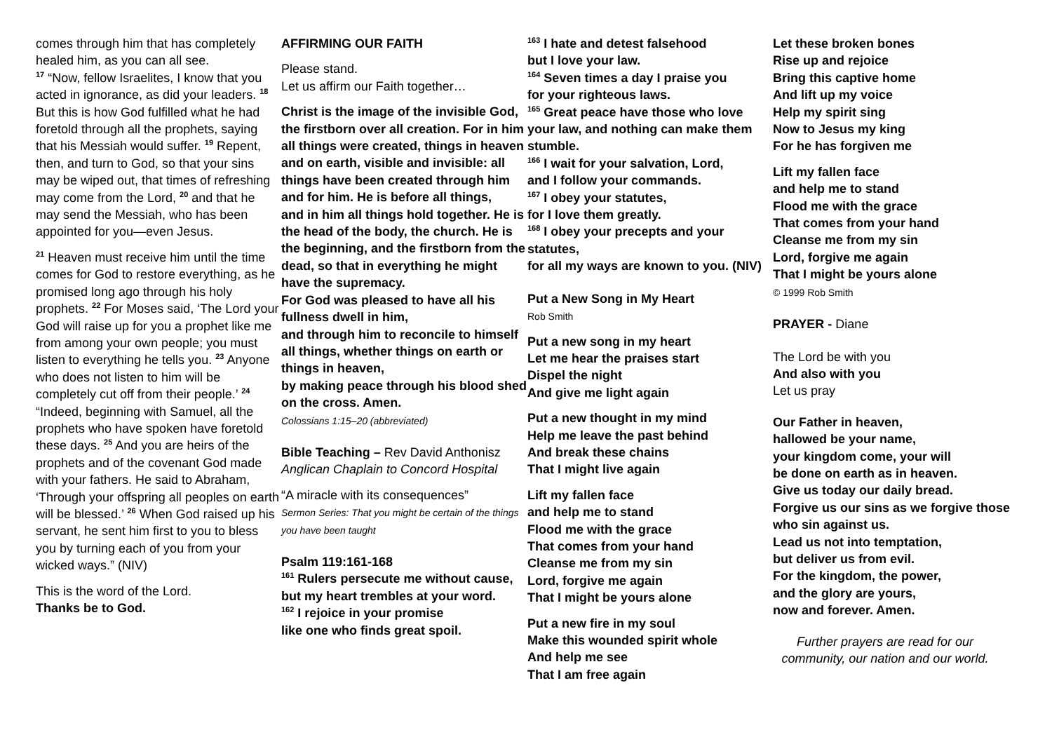comes through him that has completely healed him, as you can all see.
<sup>17</sup> “Now, fellow Israelites, I know that you acted in ignorance, as did your leaders. <sup>18</sup> But this is how God fulfilled what he had foretold through all the prophets, saying that his Messiah would suffer. <sup>19</sup> Repent, then, and turn to God, so that your sins may be wiped out, that times of refreshing may come from the Lord, <sup>20</sup> and that he may send the Messiah, who has been appointed for you—even Jesus.
<sup>21</sup> Heaven must receive him until the time comes for God to restore everything, as he promised long ago through his holy prophets. <sup>22</sup> For Moses said, ‘The Lord your God will raise up for you a prophet like me from among your own people; you must listen to everything he tells you. <sup>23</sup> Anyone who does not listen to him will be completely cut off from their people.’ <sup>24</sup> “Indeed, beginning with Samuel, all the prophets who have spoken have foretold these days. <sup>25</sup> And you are heirs of the prophets and of the covenant God made with your fathers. He said to Abraham, ‘Through your offspring all peoples on earth will be blessed.’ <sup>26</sup> When God raised up his servant, he sent him first to you to bless you by turning each of you from your wicked ways.” (NIV)
This is the word of the Lord.
Thanks be to God.
AFFIRMING OUR FAITH
Please stand.
Let us affirm our Faith together…
Christ is the image of the invisible God, the firstborn over all creation. For in him all things were created, things in heaven and on earth, visible and invisible: all things have been created through him and for him. He is before all things,
and in him all things hold together. He is the head of the body, the church. He is the beginning, and the firstborn from the dead, so that in everything he might have the supremacy.
For God was pleased to have all his fullness dwell in him,
and through him to reconcile to himself all things, whether things on earth or things in heaven,
by making peace through his blood shed on the cross. Amen.
Colossians 1:15–20 (abbreviated)
Bible Teaching – Rev David Anthonisz
Anglican Chaplain to Concord Hospital
“A miracle with its consequences”
Sermon Series: That you might be certain of the things you have been taught
Psalm 119:161-168
<sup>161</sup> Rulers persecute me without cause, but my heart trembles at your word.
<sup>162</sup> I rejoice in your promise
like one who finds great spoil.
<sup>163</sup> I hate and detest falsehood
but I love your law.
<sup>164</sup> Seven times a day I praise you
for your righteous laws.
<sup>165</sup> Great peace have those who love your law, and nothing can make them stumble.
<sup>166</sup> I wait for your salvation, Lord,
and I follow your commands.
<sup>167</sup> I obey your statutes,
for I love them greatly.
<sup>168</sup> I obey your precepts and your statutes,
for all my ways are known to you. (NIV)
Put a New Song in My Heart
Rob Smith
Put a new song in my heart
Let me hear the praises start
Dispel the night
And give me light again
Put a new thought in my mind
Help me leave the past behind
And break these chains
That I might live again
Lift my fallen face
and help me to stand
Flood me with the grace
That comes from your hand
Cleanse me from my sin
Lord, forgive me again
That I might be yours alone
Put a new fire in my soul
Make this wounded spirit whole
And help me see
That I am free again
Let these broken bones
Rise up and rejoice
Bring this captive home
And lift up my voice
Help my spirit sing
Now to Jesus my king
For he has forgiven me
Lift my fallen face
and help me to stand
Flood me with the grace
That comes from your hand
Cleanse me from my sin
Lord, forgive me again
That I might be yours alone
© 1999 Rob Smith
PRAYER - Diane
The Lord be with you
And also with you
Let us pray
Our Father in heaven,
hallowed be your name,
your kingdom come, your will
be done on earth as in heaven.
Give us today our daily bread.
Forgive us our sins as we forgive those who sin against us.
Lead us not into temptation,
but deliver us from evil.
For the kingdom, the power,
and the glory are yours,
now and forever. Amen.
Further prayers are read for our community, our nation and our world.